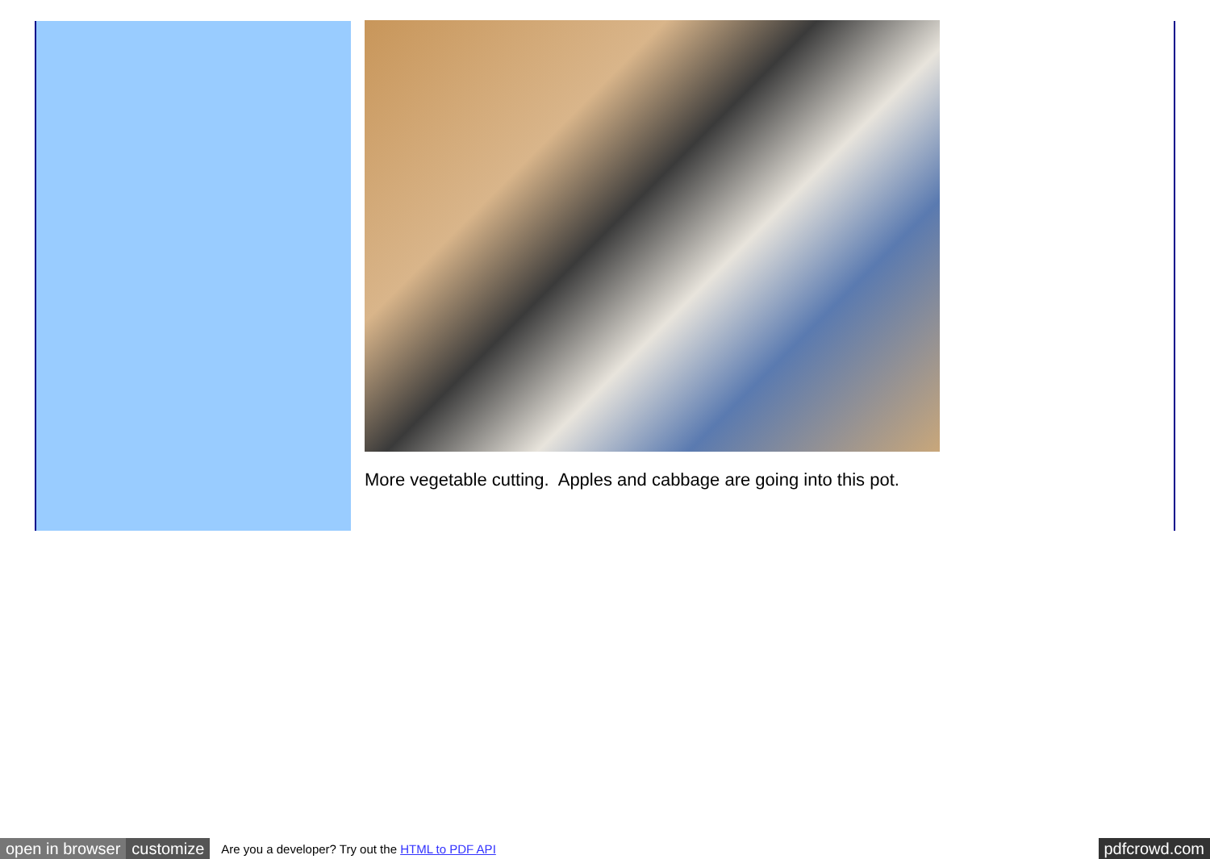More vegetable cutting. Apples and cabbage are going into this pot.
open in browser customize Are you a developer? Try out the HTML to PDF API pdfcrowd.com